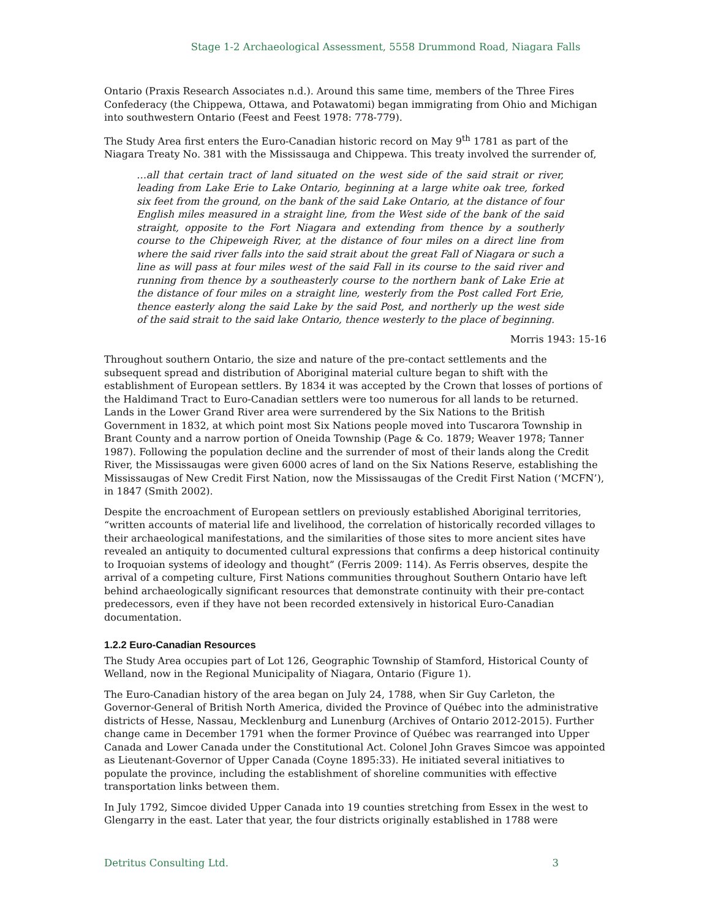Stage 1-2 Archaeological Assessment, 5558 Drummond Road, Niagara Falls
Ontario (Praxis Research Associates n.d.). Around this same time, members of the Three Fires Confederacy (the Chippewa, Ottawa, and Potawatomi) began immigrating from Ohio and Michigan into southwestern Ontario (Feest and Feest 1978: 778-779).
The Study Area first enters the Euro-Canadian historic record on May 9<sup>th</sup> 1781 as part of the Niagara Treaty No. 381 with the Mississauga and Chippewa. This treaty involved the surrender of,
…all that certain tract of land situated on the west side of the said strait or river, leading from Lake Erie to Lake Ontario, beginning at a large white oak tree, forked six feet from the ground, on the bank of the said Lake Ontario, at the distance of four English miles measured in a straight line, from the West side of the bank of the said straight, opposite to the Fort Niagara and extending from thence by a southerly course to the Chipeweigh River, at the distance of four miles on a direct line from where the said river falls into the said strait about the great Fall of Niagara or such a line as will pass at four miles west of the said Fall in its course to the said river and running from thence by a southeasterly course to the northern bank of Lake Erie at the distance of four miles on a straight line, westerly from the Post called Fort Erie, thence easterly along the said Lake by the said Post, and northerly up the west side of the said strait to the said lake Ontario, thence westerly to the place of beginning.
Morris 1943: 15-16
Throughout southern Ontario, the size and nature of the pre-contact settlements and the subsequent spread and distribution of Aboriginal material culture began to shift with the establishment of European settlers. By 1834 it was accepted by the Crown that losses of portions of the Haldimand Tract to Euro-Canadian settlers were too numerous for all lands to be returned. Lands in the Lower Grand River area were surrendered by the Six Nations to the British Government in 1832, at which point most Six Nations people moved into Tuscarora Township in Brant County and a narrow portion of Oneida Township (Page & Co. 1879; Weaver 1978; Tanner 1987). Following the population decline and the surrender of most of their lands along the Credit River, the Mississaugas were given 6000 acres of land on the Six Nations Reserve, establishing the Mississaugas of New Credit First Nation, now the Mississaugas of the Credit First Nation (‘MCFN’), in 1847 (Smith 2002).
Despite the encroachment of European settlers on previously established Aboriginal territories, “written accounts of material life and livelihood, the correlation of historically recorded villages to their archaeological manifestations, and the similarities of those sites to more ancient sites have revealed an antiquity to documented cultural expressions that confirms a deep historical continuity to Iroquoian systems of ideology and thought” (Ferris 2009: 114). As Ferris observes, despite the arrival of a competing culture, First Nations communities throughout Southern Ontario have left behind archaeologically significant resources that demonstrate continuity with their pre-contact predecessors, even if they have not been recorded extensively in historical Euro-Canadian documentation.
1.2.2 Euro-Canadian Resources
The Study Area occupies part of Lot 126, Geographic Township of Stamford, Historical County of Welland, now in the Regional Municipality of Niagara, Ontario (Figure 1).
The Euro-Canadian history of the area began on July 24, 1788, when Sir Guy Carleton, the Governor-General of British North America, divided the Province of Québec into the administrative districts of Hesse, Nassau, Mecklenburg and Lunenburg (Archives of Ontario 2012-2015). Further change came in December 1791 when the former Province of Québec was rearranged into Upper Canada and Lower Canada under the Constitutional Act. Colonel John Graves Simcoe was appointed as Lieutenant-Governor of Upper Canada (Coyne 1895:33). He initiated several initiatives to populate the province, including the establishment of shoreline communities with effective transportation links between them.
In July 1792, Simcoe divided Upper Canada into 19 counties stretching from Essex in the west to Glengarry in the east. Later that year, the four districts originally established in 1788 were
Detritus Consulting Ltd. 3